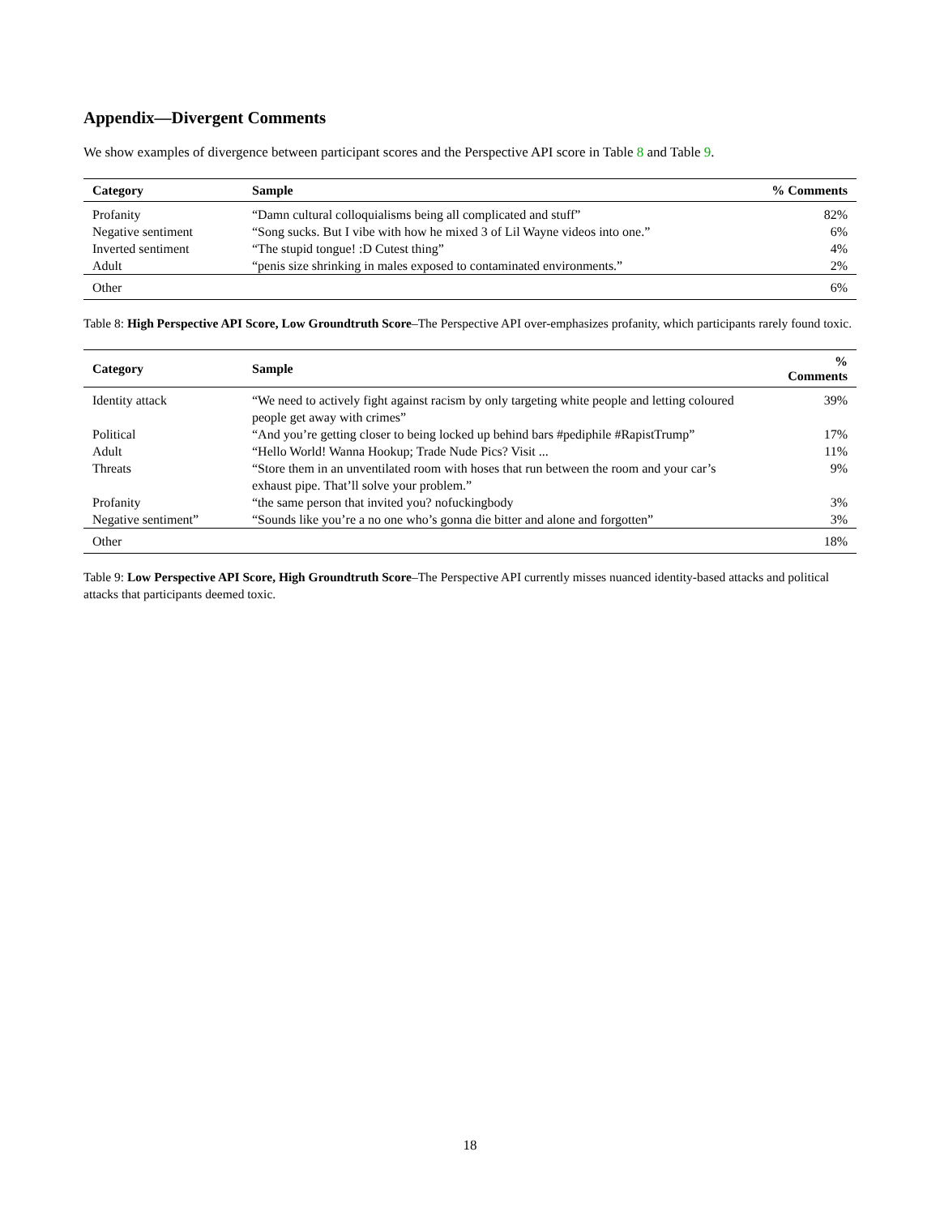Appendix—Divergent Comments
We show examples of divergence between participant scores and the Perspective API score in Table 8 and Table 9.
| Category | Sample | % Comments |
| --- | --- | --- |
| Profanity | “Damn cultural colloquialisms being all complicated and stuff” | 82% |
| Negative sentiment | “Song sucks. But I vibe with how he mixed 3 of Lil Wayne videos into one.” | 6% |
| Inverted sentiment | “The stupid tongue! :D Cutest thing” | 4% |
| Adult | “penis size shrinking in males exposed to contaminated environments.” | 2% |
| Other | | 6% |
Table 8: High Perspective API Score, Low Groundtruth Score–The Perspective API over-emphasizes profanity, which participants rarely found toxic.
| Category | Sample | % Comments |
| --- | --- | --- |
| Identity attack | “We need to actively fight against racism by only targeting white people and letting coloured people get away with crimes” | 39% |
| Political | “And you’re getting closer to being locked up behind bars #pediphile #RapistTrump” | 17% |
| Adult | “Hello World! Wanna Hookup; Trade Nude Pics? Visit ... | 11% |
| Threats | “Store them in an unventilated room with hoses that run between the room and your car’s exhaust pipe. That’ll solve your problem.” | 9% |
| Profanity | “the same person that invited you? nofuckingbody | 3% |
| Negative sentiment” | “Sounds like you’re a no one who’s gonna die bitter and alone and forgotten” | 3% |
| Other | | 18% |
Table 9: Low Perspective API Score, High Groundtruth Score–The Perspective API currently misses nuanced identity-based attacks and political attacks that participants deemed toxic.
18